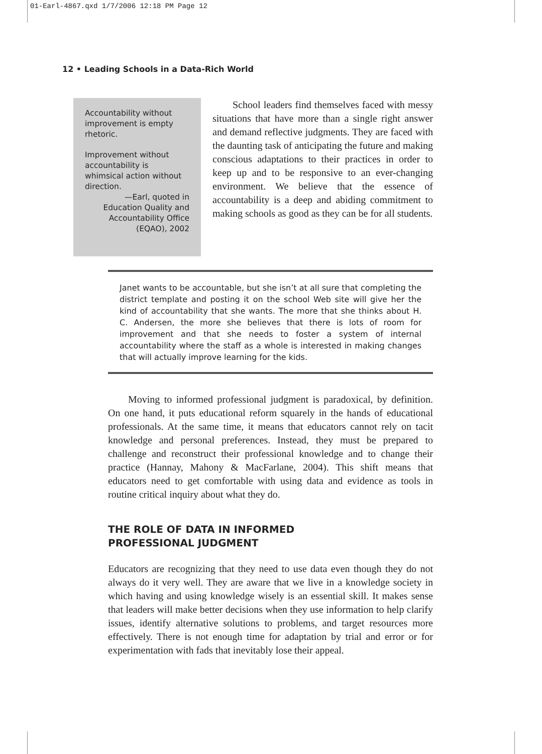01-Earl-4867.qxd 1/7/2006 12:18 PM Page 12
12 • Leading Schools in a Data-Rich World
Accountability without improvement is empty rhetoric.
Improvement without accountability is whimsical action without direction.
—Earl, quoted in
Education Quality and
Accountability Office
(EQAO), 2002
  School leaders find themselves faced with messy situations that have more than a single right answer and demand reflective judgments. They are faced with the daunting task of anticipating the future and making conscious adaptations to their practices in order to keep up and to be responsive to an ever-changing environment. We believe that the essence of accountability is a deep and abiding commitment to making schools as good as they can be for all students.
Janet wants to be accountable, but she isn’t at all sure that completing the district template and posting it on the school Web site will give her the kind of accountability that she wants. The more that she thinks about H. C. Andersen, the more she believes that there is lots of room for improvement and that she needs to foster a system of internal accountability where the staff as a whole is interested in making changes that will actually improve learning for the kids.
  Moving to informed professional judgment is paradoxical, by definition. On one hand, it puts educational reform squarely in the hands of educational professionals. At the same time, it means that educators cannot rely on tacit knowledge and personal preferences. Instead, they must be prepared to challenge and reconstruct their professional knowledge and to change their practice (Hannay, Mahony & MacFarlane, 2004). This shift means that educators need to get comfortable with using data and evidence as tools in routine critical inquiry about what they do.
THE ROLE OF DATA IN INFORMED
PROFESSIONAL JUDGMENT
Educators are recognizing that they need to use data even though they do not always do it very well. They are aware that we live in a knowledge society in which having and using knowledge wisely is an essential skill. It makes sense that leaders will make better decisions when they use information to help clarify issues, identify alternative solutions to problems, and target resources more effectively. There is not enough time for adaptation by trial and error or for experimentation with fads that inevitably lose their appeal.